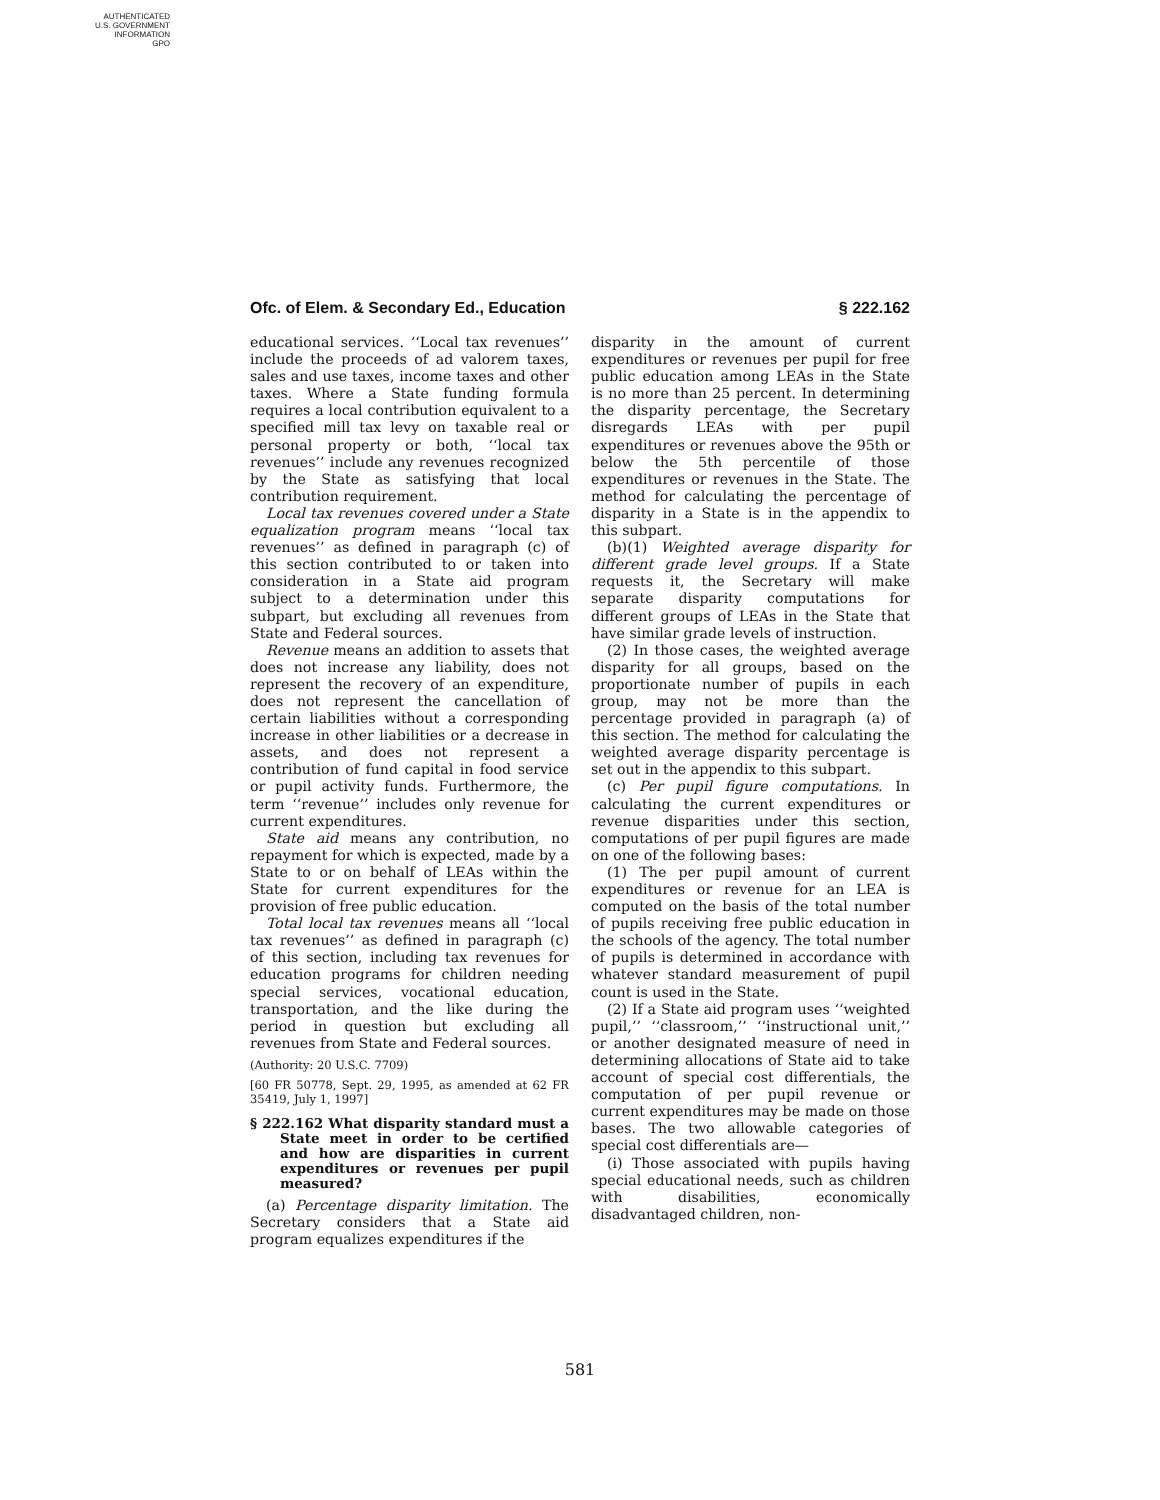AUTHENTICATED
U.S. GOVERNMENT
INFORMATION
GPO
Ofc. of Elem. & Secondary Ed., Education § 222.162
educational services. ‘‘Local tax revenues’’ include the proceeds of ad valorem taxes, sales and use taxes, income taxes and other taxes. Where a State funding formula requires a local contribution equivalent to a specified mill tax levy on taxable real or personal property or both, ‘‘local tax revenues’’ include any revenues recognized by the State as satisfying that local contribution requirement.
Local tax revenues covered under a State equalization program means ‘‘local tax revenues’’ as defined in paragraph (c) of this section contributed to or taken into consideration in a State aid program subject to a determination under this subpart, but excluding all revenues from State and Federal sources.
Revenue means an addition to assets that does not increase any liability, does not represent the recovery of an expenditure, does not represent the cancellation of certain liabilities without a corresponding increase in other liabilities or a decrease in assets, and does not represent a contribution of fund capital in food service or pupil activity funds. Furthermore, the term ‘‘revenue’’ includes only revenue for current expenditures.
State aid means any contribution, no repayment for which is expected, made by a State to or on behalf of LEAs within the State for current expenditures for the provision of free public education.
Total local tax revenues means all ‘‘local tax revenues’’ as defined in paragraph (c) of this section, including tax revenues for education programs for children needing special services, vocational education, transportation, and the like during the period in question but excluding all revenues from State and Federal sources.
(Authority: 20 U.S.C. 7709)
[60 FR 50778, Sept. 29, 1995, as amended at 62 FR 35419, July 1, 1997]
§ 222.162 What disparity standard must a State meet in order to be certified and how are disparities in current expenditures or revenues per pupil measured?
(a) Percentage disparity limitation. The Secretary considers that a State aid program equalizes expenditures if the
disparity in the amount of current expenditures or revenues per pupil for free public education among LEAs in the State is no more than 25 percent. In determining the disparity percentage, the Secretary disregards LEAs with per pupil expenditures or revenues above the 95th or below the 5th percentile of those expenditures or revenues in the State. The method for calculating the percentage of disparity in a State is in the appendix to this subpart.
(b)(1) Weighted average disparity for different grade level groups. If a State requests it, the Secretary will make separate disparity computations for different groups of LEAs in the State that have similar grade levels of instruction.
(2) In those cases, the weighted average disparity for all groups, based on the proportionate number of pupils in each group, may not be more than the percentage provided in paragraph (a) of this section. The method for calculating the weighted average disparity percentage is set out in the appendix to this subpart.
(c) Per pupil figure computations. In calculating the current expenditures or revenue disparities under this section, computations of per pupil figures are made on one of the following bases:
(1) The per pupil amount of current expenditures or revenue for an LEA is computed on the basis of the total number of pupils receiving free public education in the schools of the agency. The total number of pupils is determined in accordance with whatever standard measurement of pupil count is used in the State.
(2) If a State aid program uses ‘‘weighted pupil,’’ ‘‘classroom,’’ ‘‘instructional unit,’’ or another designated measure of need in determining allocations of State aid to take account of special cost differentials, the computation of per pupil revenue or current expenditures may be made on those bases. The two allowable categories of special cost differentials are—
(i) Those associated with pupils having special educational needs, such as children with disabilities, economically disadvantaged children, non-
581